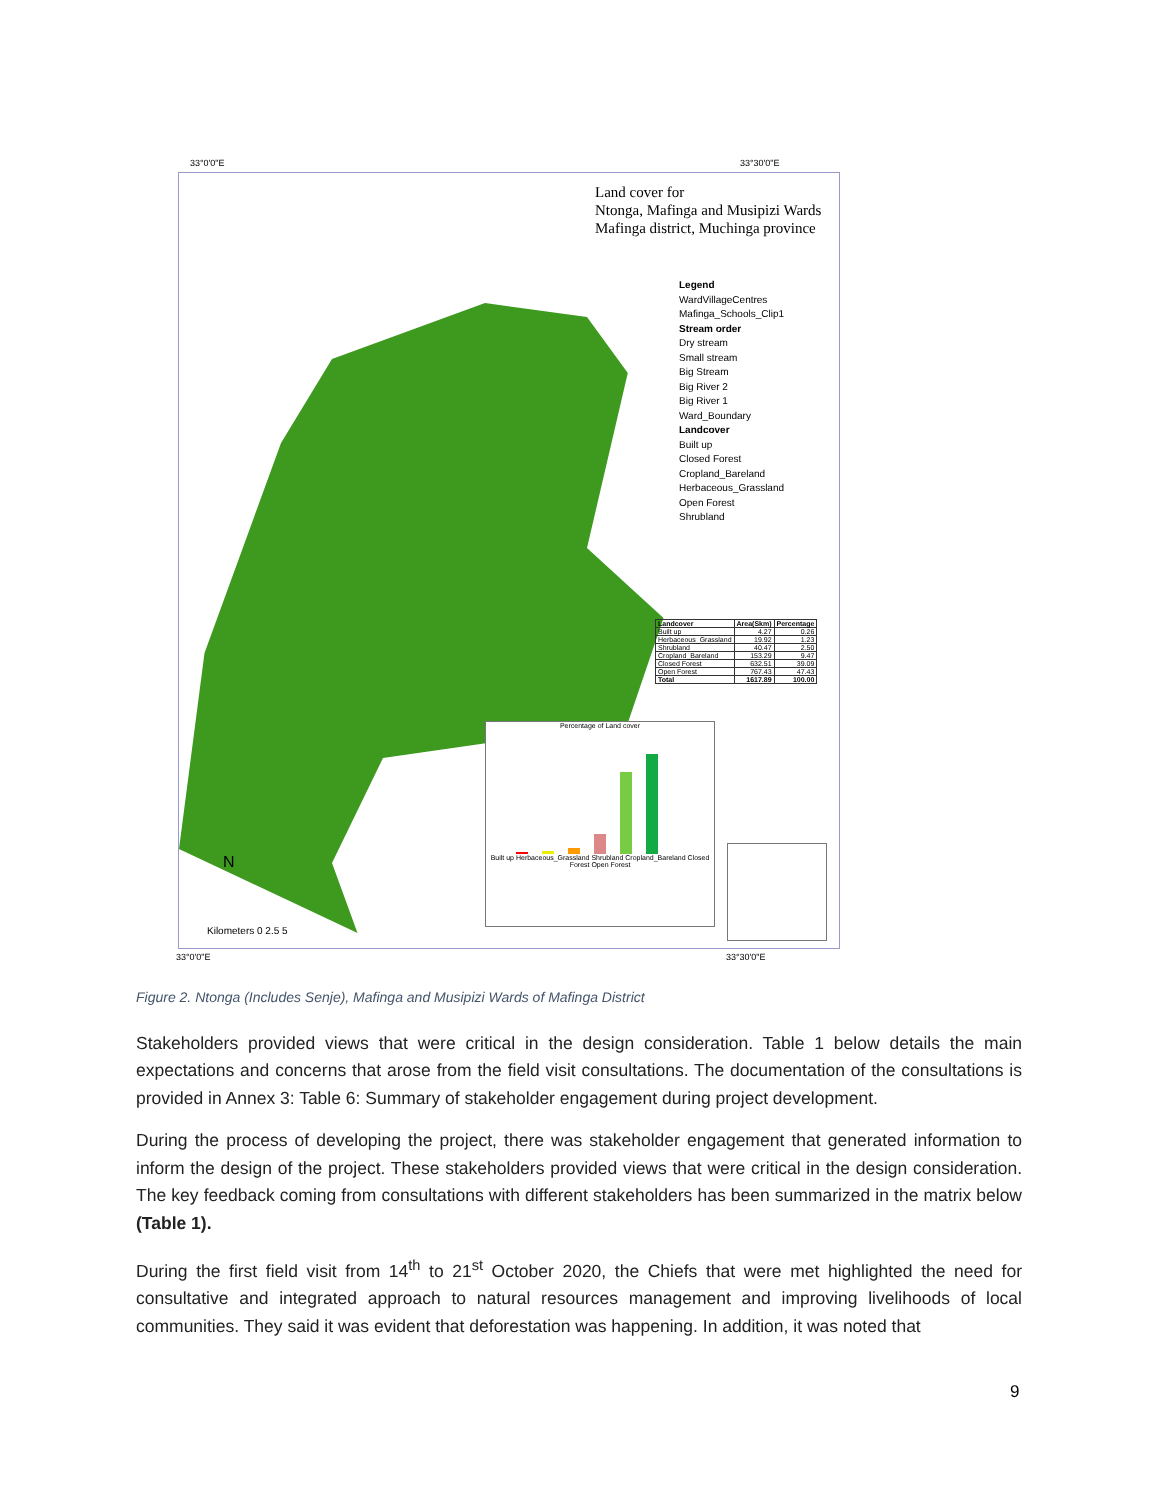33°0'0"E 33°30'0"E
Land cover for
Ntonga, Mafinga and Musipizi Wards
Mafinga district, Muchinga province
Legend
WardVillageCentres
Mafinga_Schools_Clip1
Stream order
Dry stream
Small stream
Big Stream
Big River 2
Big River 1
Ward_Boundary
Landcover
Built up
Closed Forest
Cropland_Bareland
Herbaceous_Grassland
Open Forest
Shrubland
| Landcover | Area(Skm) | Percentage |
| --- | --- | --- |
| Built up | 4.27 | 0.26 |
| Herbaceous_Grassland | 19.92 | 1.23 |
| Shrubland | 40.47 | 2.50 |
| Cropland_Bareland | 153.29 | 9.47 |
| Closed Forest | 632.51 | 39.09 |
| Open Forest | 767.43 | 47.43 |
| Total | 1617.89 | 100.00 |
Percentage of Land cover
Built up Herbaceous_Grassland Shrubland Cropland_Bareland Closed Forest Open Forest
N
Kilometers 0 2.5 5
33°0'0"E 33°30'0"E
Figure 2. Ntonga (Includes Senje), Mafinga and Musipizi Wards of Mafinga District
Stakeholders provided views that were critical in the design consideration. Table 1 below details the main expectations and concerns that arose from the field visit consultations. The documentation of the consultations is provided in Annex 3: Table 6: Summary of stakeholder engagement during project development.
During the process of developing the project, there was stakeholder engagement that generated information to inform the design of the project. These stakeholders provided views that were critical in the design consideration. The key feedback coming from consultations with different stakeholders has been summarized in the matrix below (Table 1).
During the first field visit from 14<sup>th</sup> to 21<sup>st</sup> October 2020, the Chiefs that were met highlighted the need for consultative and integrated approach to natural resources management and improving livelihoods of local communities. They said it was evident that deforestation was happening. In addition, it was noted that
9